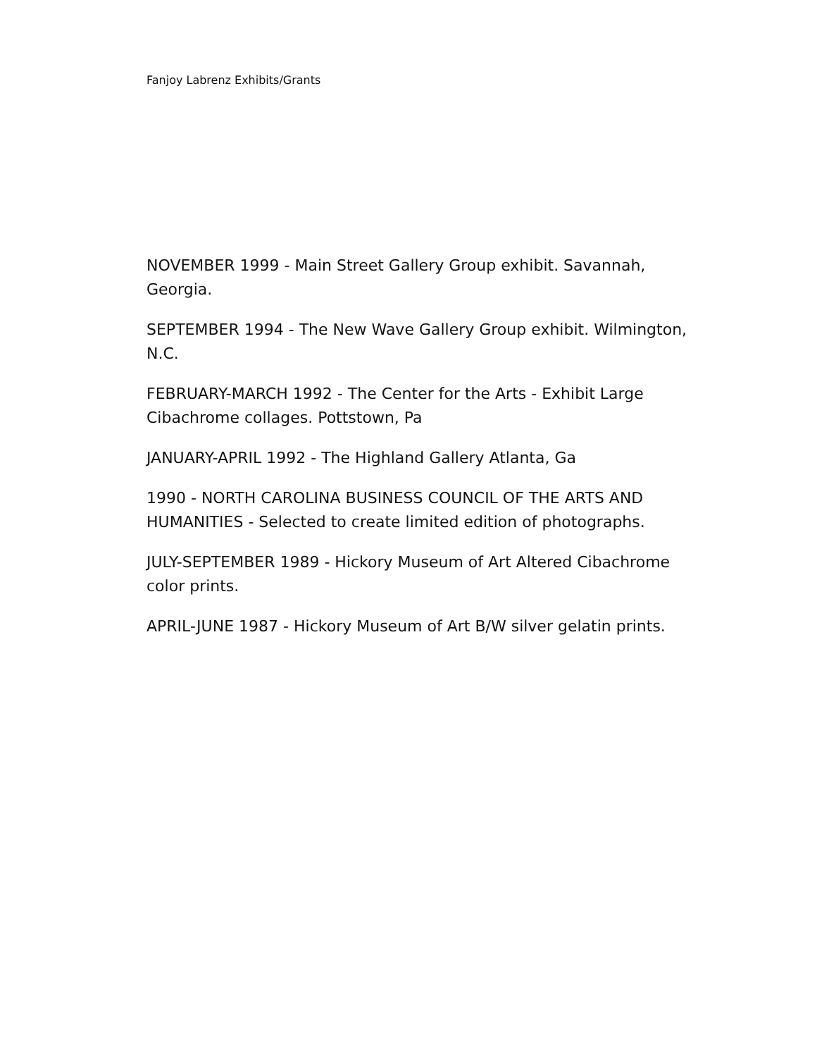Fanjoy Labrenz Exhibits/Grants
NOVEMBER 1999 - Main Street Gallery Group exhibit. Savannah, Georgia.
SEPTEMBER 1994 - The New Wave Gallery Group exhibit. Wilmington, N.C.
FEBRUARY-MARCH 1992 - The Center for the Arts - Exhibit Large Cibachrome collages. Pottstown, Pa
JANUARY-APRIL 1992 - The Highland Gallery Atlanta, Ga
1990 - NORTH CAROLINA BUSINESS COUNCIL OF THE ARTS AND HUMANITIES - Selected to create limited edition of photographs.
JULY-SEPTEMBER 1989 - Hickory Museum of Art Altered Cibachrome color prints.
APRIL-JUNE 1987 - Hickory Museum of Art B/W silver gelatin prints.